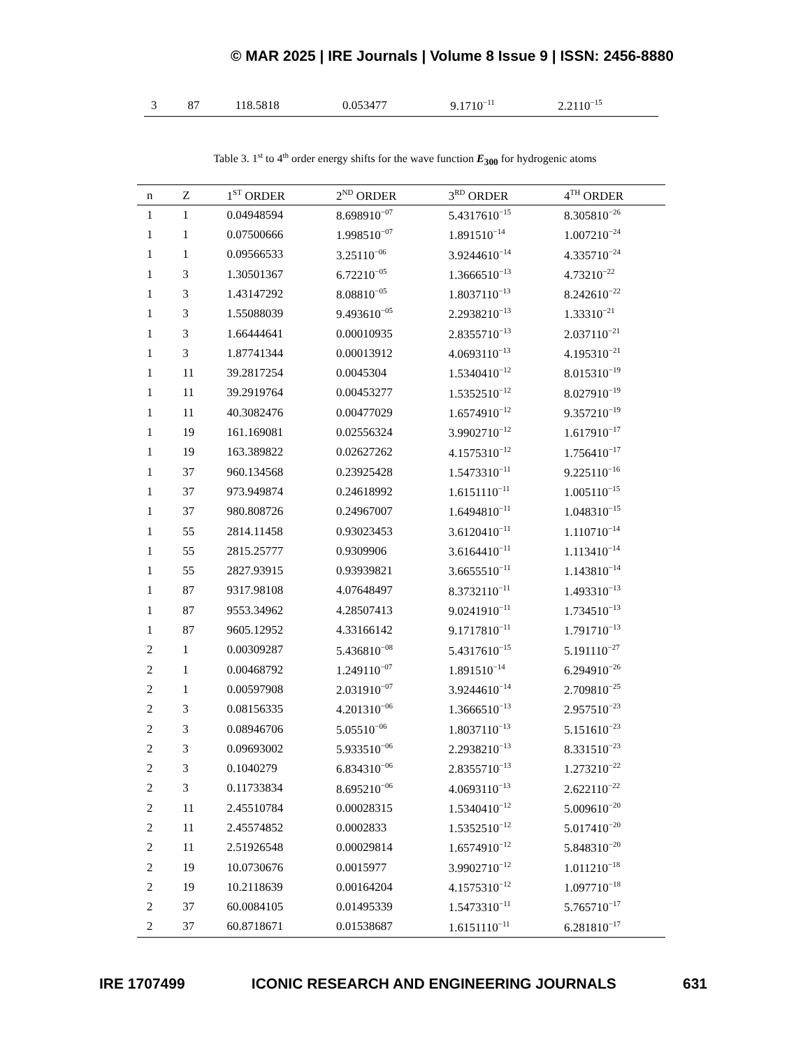© MAR 2025 | IRE Journals | Volume 8 Issue 9 | ISSN: 2456-8880
| 3 | 87 | 118.5818 | 0.053477 | 9.1710<sup>−11</sup> | 2.2110<sup>−15</sup> |
Table 3. 1<sup>st</sup> to 4<sup>th</sup> order energy shifts for the wave function E<sub>300</sub> for hydrogenic atoms
| n | Z | 1<sup>ST</sup> ORDER | 2<sup>ND</sup> ORDER | 3<sup>RD</sup> ORDER | 4<sup>TH</sup> ORDER |
| --- | --- | --- | --- | --- | --- |
| 1 | 1 | 0.04948594 | 8.698910<sup>−07</sup> | 5.4317610<sup>−15</sup> | 8.305810<sup>−26</sup> |
| 1 | 1 | 0.07500666 | 1.998510<sup>−07</sup> | 1.891510<sup>−14</sup> | 1.007210<sup>−24</sup> |
| 1 | 1 | 0.09566533 | 3.25110<sup>−06</sup> | 3.9244610<sup>−14</sup> | 4.335710<sup>−24</sup> |
| 1 | 3 | 1.30501367 | 6.72210<sup>−05</sup> | 1.3666510<sup>−13</sup> | 4.73210<sup>−22</sup> |
| 1 | 3 | 1.43147292 | 8.08810<sup>−05</sup> | 1.8037110<sup>−13</sup> | 8.242610<sup>−22</sup> |
| 1 | 3 | 1.55088039 | 9.493610<sup>−05</sup> | 2.2938210<sup>−13</sup> | 1.33310<sup>−21</sup> |
| 1 | 3 | 1.66444641 | 0.00010935 | 2.8355710<sup>−13</sup> | 2.037110<sup>−21</sup> |
| 1 | 3 | 1.87741344 | 0.00013912 | 4.0693110<sup>−13</sup> | 4.195310<sup>−21</sup> |
| 1 | 11 | 39.2817254 | 0.0045304 | 1.5340410<sup>−12</sup> | 8.015310<sup>−19</sup> |
| 1 | 11 | 39.2919764 | 0.00453277 | 1.5352510<sup>−12</sup> | 8.027910<sup>−19</sup> |
| 1 | 11 | 40.3082476 | 0.00477029 | 1.6574910<sup>−12</sup> | 9.357210<sup>−19</sup> |
| 1 | 19 | 161.169081 | 0.02556324 | 3.9902710<sup>−12</sup> | 1.617910<sup>−17</sup> |
| 1 | 19 | 163.389822 | 0.02627262 | 4.1575310<sup>−12</sup> | 1.756410<sup>−17</sup> |
| 1 | 37 | 960.134568 | 0.23925428 | 1.5473310<sup>−11</sup> | 9.225110<sup>−16</sup> |
| 1 | 37 | 973.949874 | 0.24618992 | 1.6151110<sup>−11</sup> | 1.005110<sup>−15</sup> |
| 1 | 37 | 980.808726 | 0.24967007 | 1.6494810<sup>−11</sup> | 1.048310<sup>−15</sup> |
| 1 | 55 | 2814.11458 | 0.93023453 | 3.6120410<sup>−11</sup> | 1.110710<sup>−14</sup> |
| 1 | 55 | 2815.25777 | 0.9309906 | 3.6164410<sup>−11</sup> | 1.113410<sup>−14</sup> |
| 1 | 55 | 2827.93915 | 0.93939821 | 3.6655510<sup>−11</sup> | 1.143810<sup>−14</sup> |
| 1 | 87 | 9317.98108 | 4.07648497 | 8.3732110<sup>−11</sup> | 1.493310<sup>−13</sup> |
| 1 | 87 | 9553.34962 | 4.28507413 | 9.0241910<sup>−11</sup> | 1.734510<sup>−13</sup> |
| 1 | 87 | 9605.12952 | 4.33166142 | 9.1717810<sup>−11</sup> | 1.791710<sup>−13</sup> |
| 2 | 1 | 0.00309287 | 5.436810<sup>−08</sup> | 5.4317610<sup>−15</sup> | 5.191110<sup>−27</sup> |
| 2 | 1 | 0.00468792 | 1.249110<sup>−07</sup> | 1.891510<sup>−14</sup> | 6.294910<sup>−26</sup> |
| 2 | 1 | 0.00597908 | 2.031910<sup>−07</sup> | 3.9244610<sup>−14</sup> | 2.709810<sup>−25</sup> |
| 2 | 3 | 0.08156335 | 4.201310<sup>−06</sup> | 1.3666510<sup>−13</sup> | 2.957510<sup>−23</sup> |
| 2 | 3 | 0.08946706 | 5.05510<sup>−06</sup> | 1.8037110<sup>−13</sup> | 5.151610<sup>−23</sup> |
| 2 | 3 | 0.09693002 | 5.933510<sup>−06</sup> | 2.2938210<sup>−13</sup> | 8.331510<sup>−23</sup> |
| 2 | 3 | 0.1040279 | 6.834310<sup>−06</sup> | 2.8355710<sup>−13</sup> | 1.273210<sup>−22</sup> |
| 2 | 3 | 0.11733834 | 8.695210<sup>−06</sup> | 4.0693110<sup>−13</sup> | 2.622110<sup>−22</sup> |
| 2 | 11 | 2.45510784 | 0.00028315 | 1.5340410<sup>−12</sup> | 5.009610<sup>−20</sup> |
| 2 | 11 | 2.45574852 | 0.0002833 | 1.5352510<sup>−12</sup> | 5.017410<sup>−20</sup> |
| 2 | 11 | 2.51926548 | 0.00029814 | 1.6574910<sup>−12</sup> | 5.848310<sup>−20</sup> |
| 2 | 19 | 10.0730676 | 0.0015977 | 3.9902710<sup>−12</sup> | 1.011210<sup>−18</sup> |
| 2 | 19 | 10.2118639 | 0.00164204 | 4.1575310<sup>−12</sup> | 1.097710<sup>−18</sup> |
| 2 | 37 | 60.0084105 | 0.01495339 | 1.5473310<sup>−11</sup> | 5.765710<sup>−17</sup> |
| 2 | 37 | 60.8718671 | 0.01538687 | 1.6151110<sup>−11</sup> | 6.281810<sup>−17</sup> |
IRE 1707499 ICONIC RESEARCH AND ENGINEERING JOURNALS 631